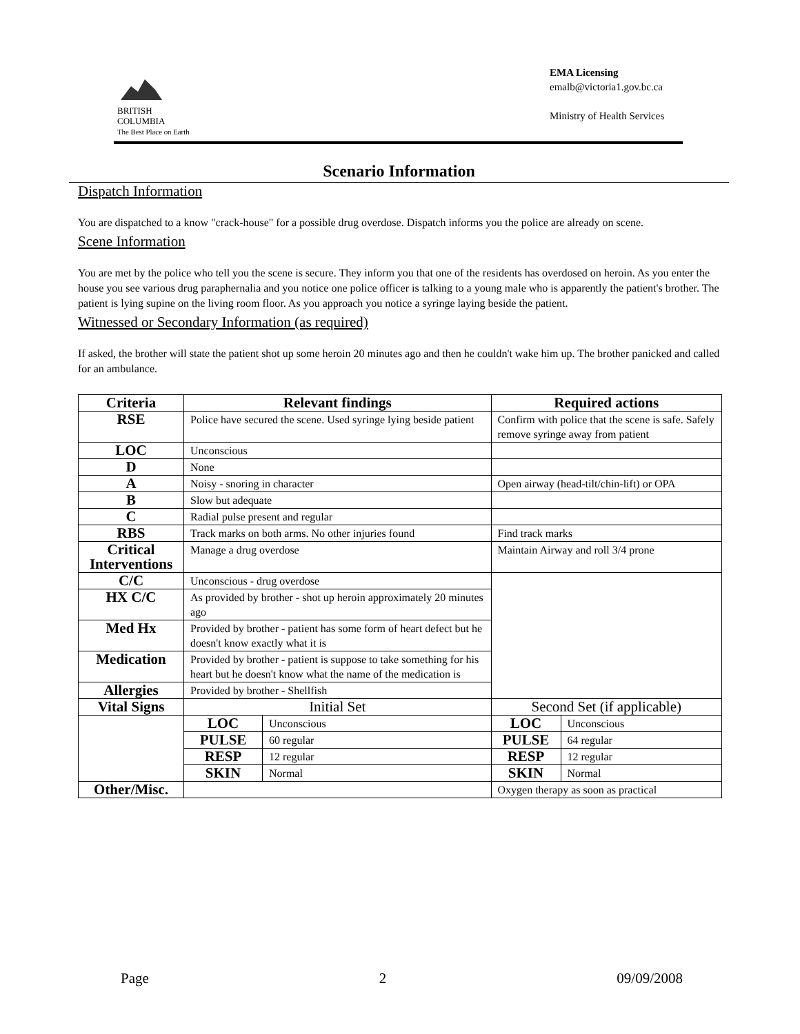BRITISH
COLUMBIA
The Best Place on Earth
EMA Licensing
emalb@victoria1.gov.bc.ca
Ministry of Health Services
Scenario Information
Dispatch Information
You are dispatched to a know "crack-house" for a possible drug overdose. Dispatch informs you the police are already on scene.
Scene Information
You are met by the police who tell you the scene is secure. They inform you that one of the residents has overdosed on heroin. As you enter the house you see various drug paraphernalia and you notice one police officer is talking to a young male who is apparently the patient's brother. The patient is lying supine on the living room floor. As you approach you notice a syringe laying beside the patient.
Witnessed or Secondary Information (as required)
If asked, the brother will state the patient shot up some heroin 20 minutes ago and then he couldn't wake him up. The brother panicked and called for an ambulance.
| Criteria | Relevant findings | | Required actions | |
| --- | --- | --- | --- | --- |
| RSE | Police have secured the scene. Used syringe lying beside patient | | Confirm with police that the scene is safe. Safely remove syringe away from patient | |
| LOC | Unconscious | | | |
| D | None | | | |
| A | Noisy - snoring in character | | Open airway (head-tilt/chin-lift) or OPA | |
| B | Slow but adequate | | | |
| C | Radial pulse present and regular | | | |
| RBS | Track marks on both arms. No other injuries found | | Find track marks | |
| Critical Interventions | Manage a drug overdose | | Maintain Airway and roll 3/4 prone | |
| C/C | Unconscious - drug overdose | | | |
| HX C/C | As provided by brother - shot up heroin approximately 20 minutes ago | | | |
| Med Hx | Provided by brother - patient has some form of heart defect but he doesn't know exactly what it is | | | |
| Medication | Provided by brother - patient is suppose to take something for his heart but he doesn't know what the name of the medication is | | | |
| Allergies | Provided by brother - Shellfish | | | |
| Vital Signs | Initial Set | | Second Set (if applicable) | |
| | LOC | Unconscious | LOC | Unconscious |
| | PULSE | 60 regular | PULSE | 64 regular |
| | RESP | 12 regular | RESP | 12 regular |
| | SKIN | Normal | SKIN | Normal |
| Other/Misc. | | | Oxygen therapy as soon as practical | |
Page 2 09/09/2008